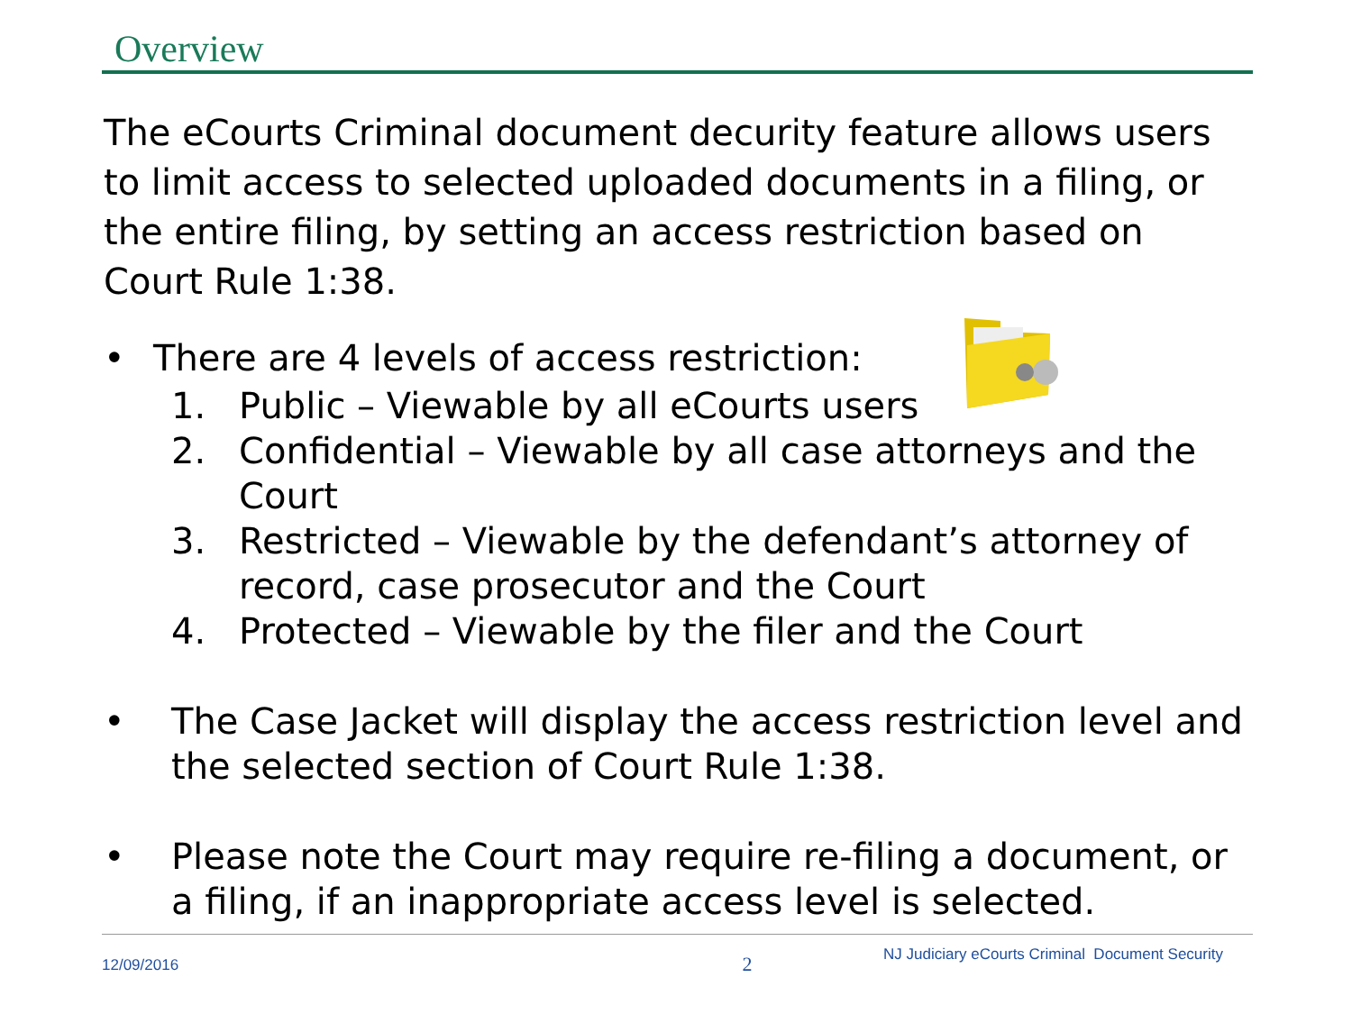Overview
The eCourts Criminal document decurity feature allows users to limit access to selected uploaded documents in a filing, or the entire filing, by setting an access restriction based on Court Rule 1:38.
• There are 4 levels of access restriction:
1. Public – Viewable by all eCourts users
2. Confidential – Viewable by all case attorneys and the Court
3. Restricted – Viewable by the defendant’s attorney of record, case prosecutor and the Court
4. Protected – Viewable by the filer and the Court
• The Case Jacket will display the access restriction level and the selected section of Court Rule 1:38.
• Please note the Court may require re-filing a document, or a filing, if an inappropriate access level is selected.
12/09/2016 2 NJ Judiciary eCourts Criminal Document Security